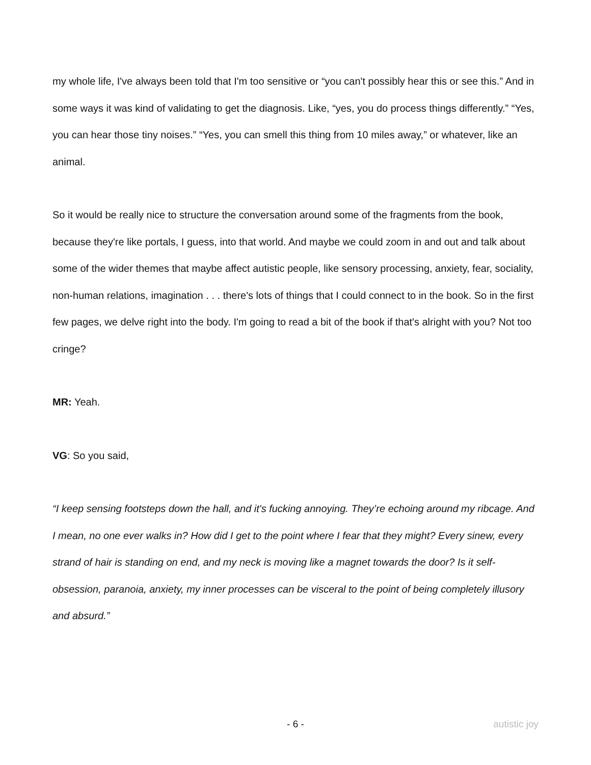my whole life, I've always been told that I'm too sensitive or “you can't possibly hear this or see this.” And in some ways it was kind of validating to get the diagnosis. Like, “yes, you do process things differently.” “Yes, you can hear those tiny noises.” “Yes, you can smell this thing from 10 miles away,” or whatever, like an animal.
So it would be really nice to structure the conversation around some of the fragments from the book, because they're like portals, I guess, into that world. And maybe we could zoom in and out and talk about some of the wider themes that maybe affect autistic people, like sensory processing, anxiety, fear, sociality, non-human relations, imagination . . . there's lots of things that I could connect to in the book. So in the first few pages, we delve right into the body. I'm going to read a bit of the book if that's alright with you? Not too cringe?
MR: Yeah.
VG: So you said,
“I keep sensing footsteps down the hall, and it's fucking annoying. They’re echoing around my ribcage. And I mean, no one ever walks in? How did I get to the point where I fear that they might? Every sinew, every strand of hair is standing on end, and my neck is moving like a magnet towards the door? Is it self-obsession, paranoia, anxiety, my inner processes can be visceral to the point of being completely illusory and absurd.”
- 6 - autistic joy